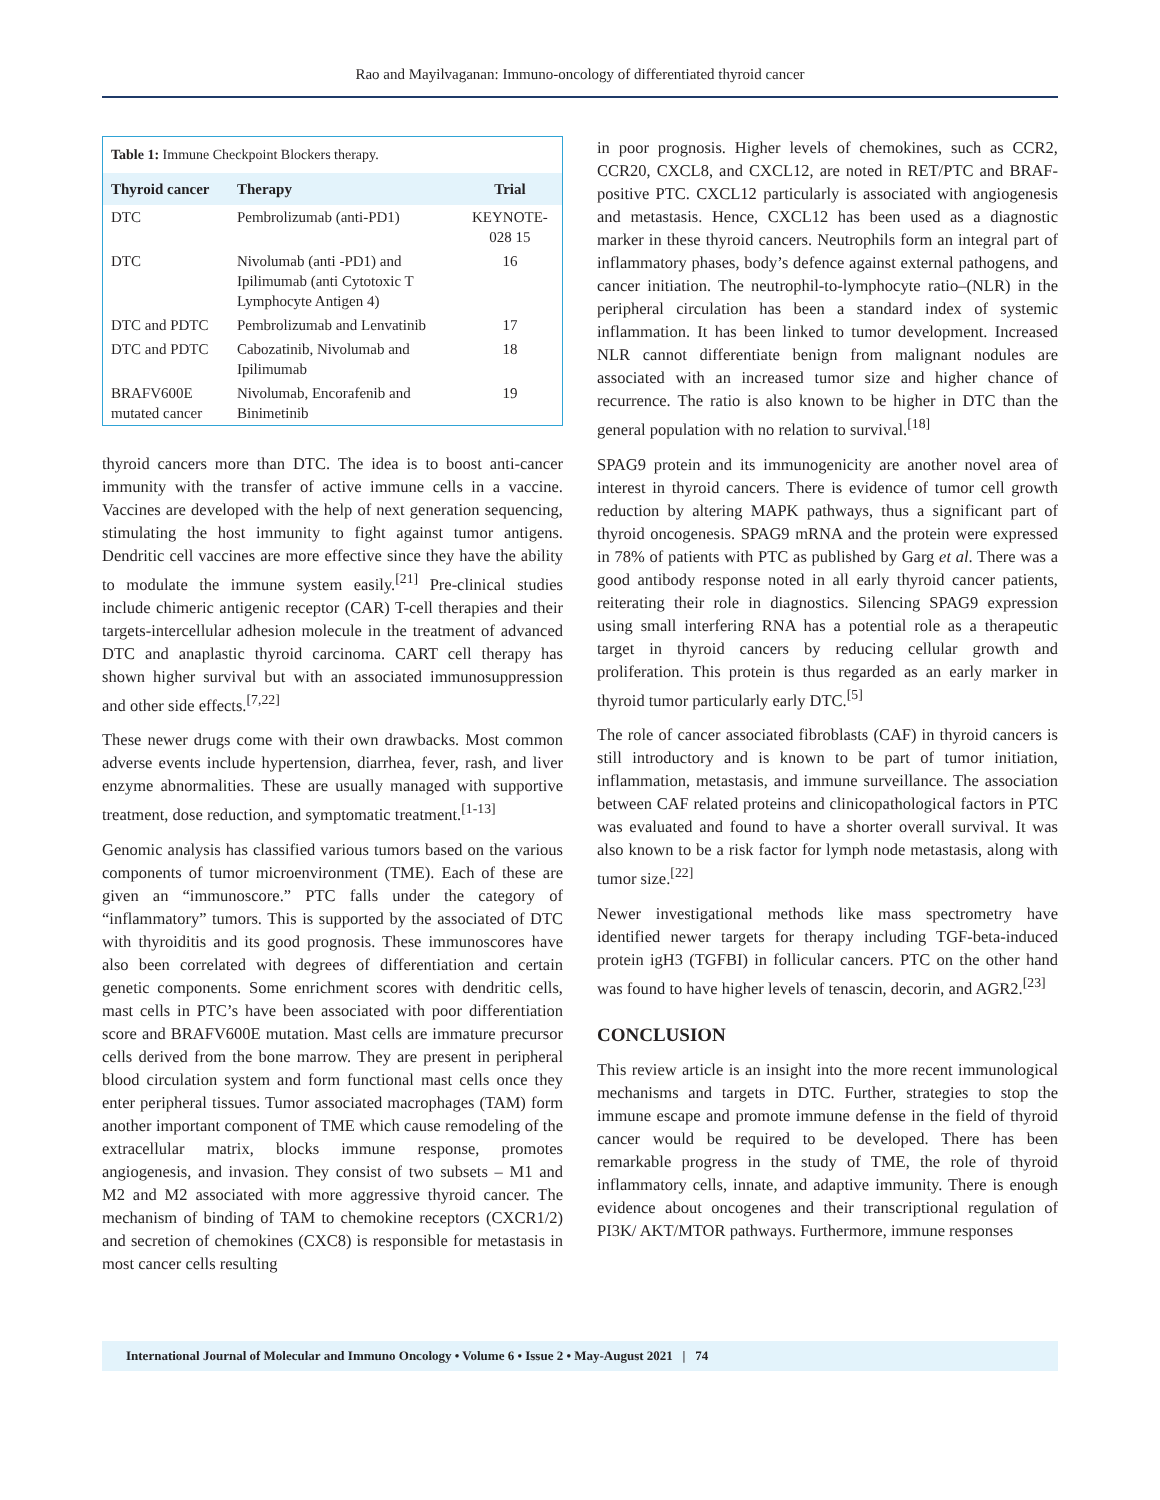Rao and Mayilvaganan: Immuno-oncology of differentiated thyroid cancer
| Table 1: Immune Checkpoint Blockers therapy. | | |
| Thyroid cancer | Therapy | Trial |
| DTC | Pembrolizumab (anti-PD1) | KEYNOTE-028 15 |
| DTC | Nivolumab (anti -PD1) and Ipilimumab (anti Cytotoxic T Lymphocyte Antigen 4) | 16 |
| DTC and PDTC | Pembrolizumab and Lenvatinib | 17 |
| DTC and PDTC | Cabozatinib, Nivolumab and Ipilimumab | 18 |
| BRAFV600E mutated cancer | Nivolumab, Encorafenib and Binimetinib | 19 |
thyroid cancers more than DTC. The idea is to boost anti-cancer immunity with the transfer of active immune cells in a vaccine. Vaccines are developed with the help of next generation sequencing, stimulating the host immunity to fight against tumor antigens. Dendritic cell vaccines are more effective since they have the ability to modulate the immune system easily.<sup>[21]</sup> Pre-clinical studies include chimeric antigenic receptor (CAR) T-cell therapies and their targets-intercellular adhesion molecule in the treatment of advanced DTC and anaplastic thyroid carcinoma. CART cell therapy has shown higher survival but with an associated immunosuppression and other side effects.<sup>[7,22]</sup>
These newer drugs come with their own drawbacks. Most common adverse events include hypertension, diarrhea, fever, rash, and liver enzyme abnormalities. These are usually managed with supportive treatment, dose reduction, and symptomatic treatment.<sup>[1-13]</sup>
Genomic analysis has classified various tumors based on the various components of tumor microenvironment (TME). Each of these are given an “immunoscore.” PTC falls under the category of “inflammatory” tumors. This is supported by the associated of DTC with thyroiditis and its good prognosis. These immunoscores have also been correlated with degrees of differentiation and certain genetic components. Some enrichment scores with dendritic cells, mast cells in PTC’s have been associated with poor differentiation score and BRAFV600E mutation. Mast cells are immature precursor cells derived from the bone marrow. They are present in peripheral blood circulation system and form functional mast cells once they enter peripheral tissues. Tumor associated macrophages (TAM) form another important component of TME which cause remodeling of the extracellular matrix, blocks immune response, promotes angiogenesis, and invasion. They consist of two subsets – M1 and M2 and M2 associated with more aggressive thyroid cancer. The mechanism of binding of TAM to chemokine receptors (CXCR1/2) and secretion of chemokines (CXC8) is responsible for metastasis in most cancer cells resulting
in poor prognosis. Higher levels of chemokines, such as CCR2, CCR20, CXCL8, and CXCL12, are noted in RET/PTC and BRAF-positive PTC. CXCL12 particularly is associated with angiogenesis and metastasis. Hence, CXCL12 has been used as a diagnostic marker in these thyroid cancers. Neutrophils form an integral part of inflammatory phases, body’s defence against external pathogens, and cancer initiation. The neutrophil-to-lymphocyte ratio–(NLR) in the peripheral circulation has been a standard index of systemic inflammation. It has been linked to tumor development. Increased NLR cannot differentiate benign from malignant nodules are associated with an increased tumor size and higher chance of recurrence. The ratio is also known to be higher in DTC than the general population with no relation to survival.<sup>[18]</sup>
SPAG9 protein and its immunogenicity are another novel area of interest in thyroid cancers. There is evidence of tumor cell growth reduction by altering MAPK pathways, thus a significant part of thyroid oncogenesis. SPAG9 mRNA and the protein were expressed in 78% of patients with PTC as published by Garg et al. There was a good antibody response noted in all early thyroid cancer patients, reiterating their role in diagnostics. Silencing SPAG9 expression using small interfering RNA has a potential role as a therapeutic target in thyroid cancers by reducing cellular growth and proliferation. This protein is thus regarded as an early marker in thyroid tumor particularly early DTC.<sup>[5]</sup>
The role of cancer associated fibroblasts (CAF) in thyroid cancers is still introductory and is known to be part of tumor initiation, inflammation, metastasis, and immune surveillance. The association between CAF related proteins and clinicopathological factors in PTC was evaluated and found to have a shorter overall survival. It was also known to be a risk factor for lymph node metastasis, along with tumor size.<sup>[22]</sup>
Newer investigational methods like mass spectrometry have identified newer targets for therapy including TGF-beta-induced protein igH3 (TGFBI) in follicular cancers. PTC on the other hand was found to have higher levels of tenascin, decorin, and AGR2.<sup>[23]</sup>
CONCLUSION
This review article is an insight into the more recent immunological mechanisms and targets in DTC. Further, strategies to stop the immune escape and promote immune defense in the field of thyroid cancer would be required to be developed. There has been remarkable progress in the study of TME, the role of thyroid inflammatory cells, innate, and adaptive immunity. There is enough evidence about oncogenes and their transcriptional regulation of PI3K/ AKT/MTOR pathways. Furthermore, immune responses
International Journal of Molecular and Immuno Oncology • Volume 6 • Issue 2 • May-August 2021 | 74